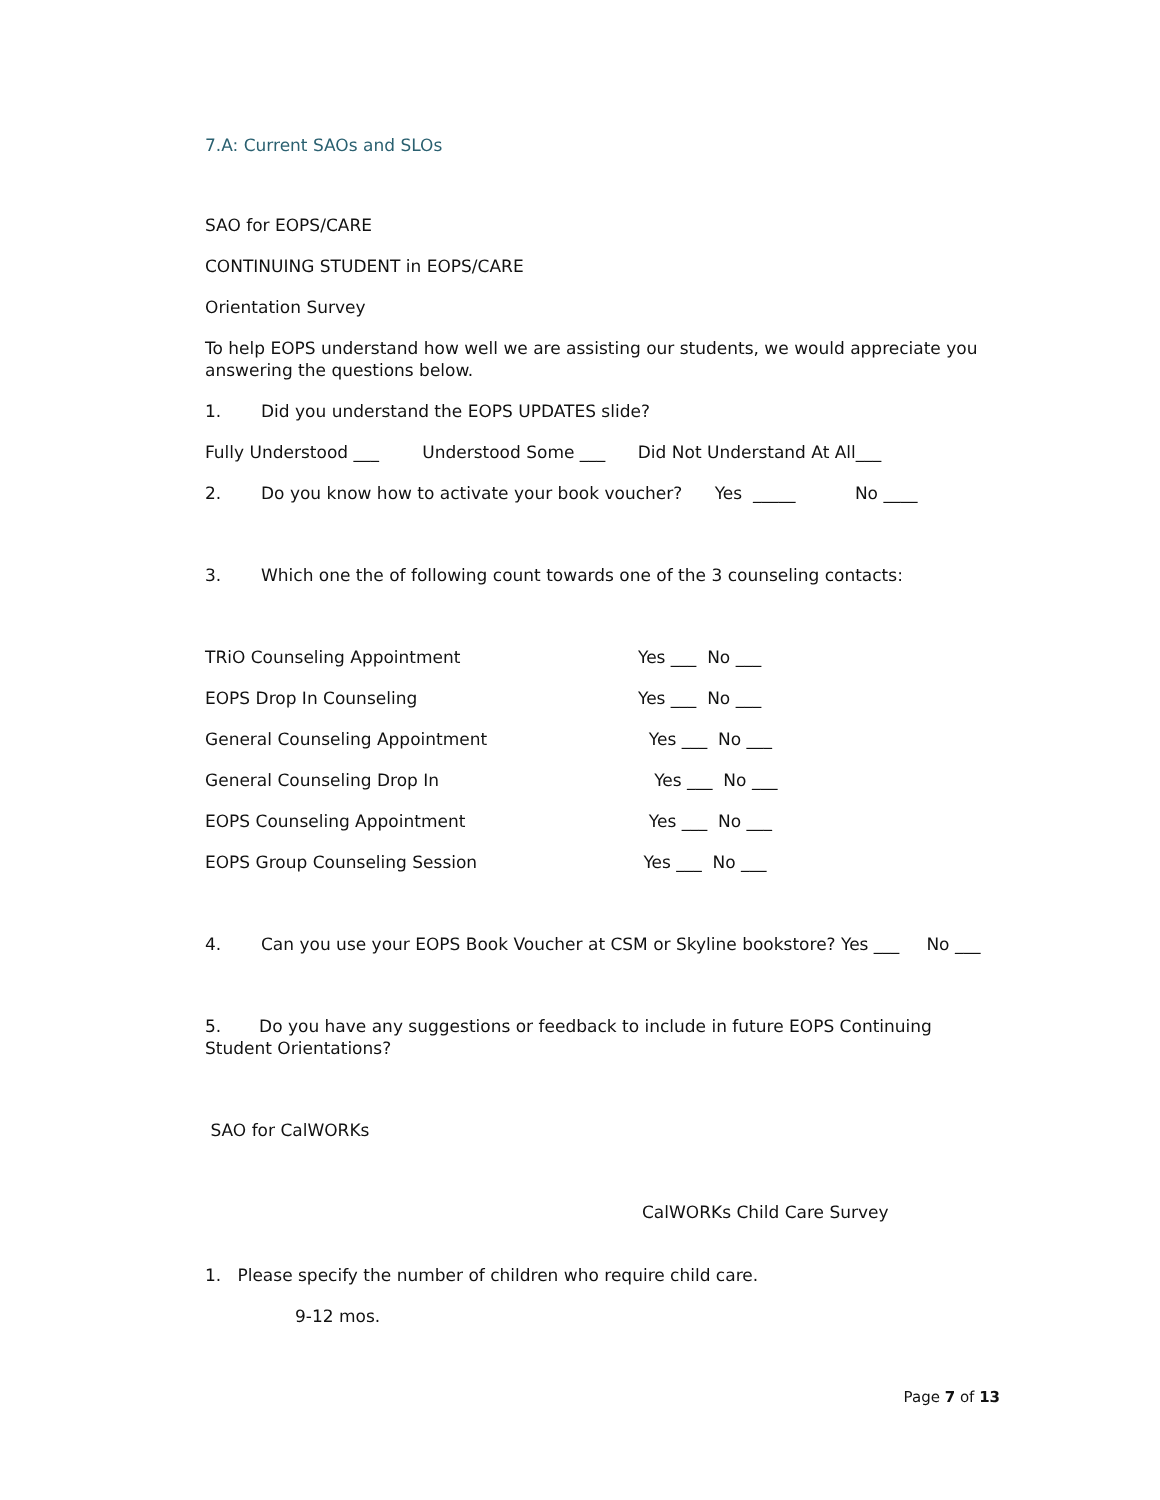7.A: Current SAOs and SLOs
SAO for EOPS/CARE
CONTINUING STUDENT in EOPS/CARE
Orientation Survey
To help EOPS understand how well we are assisting our students, we would appreciate you answering the questions below.
1. Did you understand the EOPS UPDATES slide?
Fully Understood ___ Understood Some ___ Did Not Understand At All___
2. Do you know how to activate your book voucher? Yes _____ No ____
3. Which one the of following count towards one of the 3 counseling contacts:
TRiO Counseling Appointment Yes ___ No ___
EOPS Drop In Counseling Yes ___ No ___
General Counseling Appointment Yes ___ No ___
General Counseling Drop In Yes ___ No ___
EOPS Counseling Appointment Yes ___ No ___
EOPS Group Counseling Session Yes ___ No ___
4. Can you use your EOPS Book Voucher at CSM or Skyline bookstore? Yes ___ No ___
5. Do you have any suggestions or feedback to include in future EOPS Continuing Student Orientations?
SAO for CalWORKs
CalWORKs Child Care Survey
1. Please specify the number of children who require child care.
9-12 mos.
Page 7 of 13